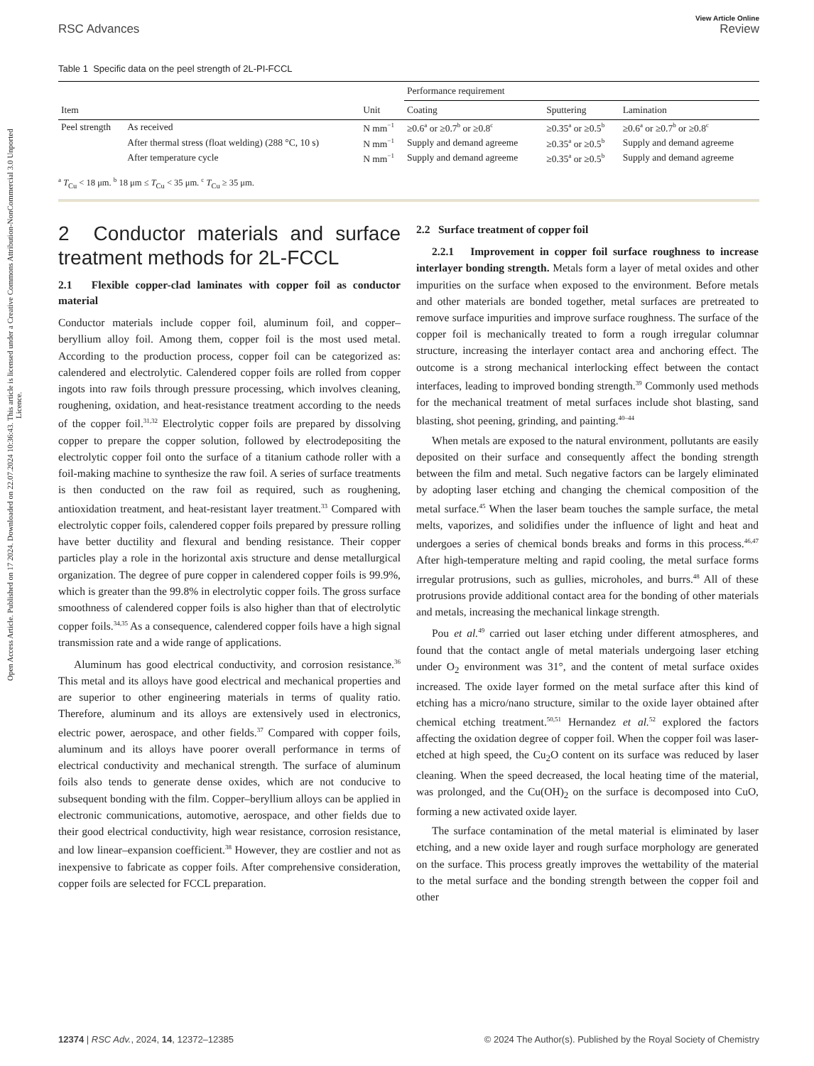Open Access Article. Published on 17 2024. Downloaded on 22.07.2024 10:36:43. This article is licensed under a Creative Commons Attribution-NonCommercial 3.0 Unported Licence.
RSC Advances
View Article Online
Review
Table 1 Specific data on the peel strength of 2L-PI-FCCL
| | | | Performance requirement | | |
| --- | --- | --- | --- | --- | --- |
| Item | | Unit | Coating | Sputtering | Lamination |
| Peel strength | As received | N mm<sup>−1</sup> | ≥0.6<sup>a</sup> or ≥0.7<sup>b</sup> or ≥0.8<sup>c</sup> | ≥0.35<sup>a</sup> or ≥0.5<sup>b</sup> | ≥0.6<sup>a</sup> or ≥0.7<sup>b</sup> or ≥0.8<sup>c</sup> |
| | After thermal stress (float welding) (288 °C, 10 s) | N mm<sup>−1</sup> | Supply and demand agreeme | ≥0.35<sup>a</sup> or ≥0.5<sup>b</sup> | Supply and demand agreeme |
| | After temperature cycle | N mm<sup>−1</sup> | Supply and demand agreeme | ≥0.35<sup>a</sup> or ≥0.5<sup>b</sup> | Supply and demand agreeme |
<sup>a</sup> T<sub>Cu</sub> < 18 μm. <sup>b</sup> 18 μm ≤ T<sub>Cu</sub> < 35 μm. <sup>c</sup> T<sub>Cu</sub> ≥ 35 μm.
2 Conductor materials and surface treatment methods for 2L-FCCL
2.1 Flexible copper-clad laminates with copper foil as conductor material
Conductor materials include copper foil, aluminum foil, and copper–beryllium alloy foil. Among them, copper foil is the most used metal. According to the production process, copper foil can be categorized as: calendered and electrolytic. Calendered copper foils are rolled from copper ingots into raw foils through pressure processing, which involves cleaning, roughening, oxidation, and heat-resistance treatment according to the needs of the copper foil.<sup>31,32</sup> Electrolytic copper foils are prepared by dissolving copper to prepare the copper solution, followed by electrodepositing the electrolytic copper foil onto the surface of a titanium cathode roller with a foil-making machine to synthesize the raw foil. A series of surface treatments is then conducted on the raw foil as required, such as roughening, antioxidation treatment, and heat-resistant layer treatment.<sup>33</sup> Compared with electrolytic copper foils, calendered copper foils prepared by pressure rolling have better ductility and flexural and bending resistance. Their copper particles play a role in the horizontal axis structure and dense metallurgical organization. The degree of pure copper in calendered copper foils is 99.9%, which is greater than the 99.8% in electrolytic copper foils. The gross surface smoothness of calendered copper foils is also higher than that of electrolytic copper foils.<sup>34,35</sup> As a consequence, calendered copper foils have a high signal transmission rate and a wide range of applications.
Aluminum has good electrical conductivity, and corrosion resistance.<sup>36</sup> This metal and its alloys have good electrical and mechanical properties and are superior to other engineering materials in terms of quality ratio. Therefore, aluminum and its alloys are extensively used in electronics, electric power, aerospace, and other fields.<sup>37</sup> Compared with copper foils, aluminum and its alloys have poorer overall performance in terms of electrical conductivity and mechanical strength. The surface of aluminum foils also tends to generate dense oxides, which are not conducive to subsequent bonding with the film. Copper–beryllium alloys can be applied in electronic communications, automotive, aerospace, and other fields due to their good electrical conductivity, high wear resistance, corrosion resistance, and low linear–expansion coefficient.<sup>38</sup> However, they are costlier and not as inexpensive to fabricate as copper foils. After comprehensive consideration, copper foils are selected for FCCL preparation.
2.2 Surface treatment of copper foil
2.2.1 Improvement in copper foil surface roughness to increase interlayer bonding strength. Metals form a layer of metal oxides and other impurities on the surface when exposed to the environment. Before metals and other materials are bonded together, metal surfaces are pretreated to remove surface impurities and improve surface roughness. The surface of the copper foil is mechanically treated to form a rough irregular columnar structure, increasing the interlayer contact area and anchoring effect. The outcome is a strong mechanical interlocking effect between the contact interfaces, leading to improved bonding strength.<sup>39</sup> Commonly used methods for the mechanical treatment of metal surfaces include shot blasting, sand blasting, shot peening, grinding, and painting.<sup>40–44</sup>
When metals are exposed to the natural environment, pollutants are easily deposited on their surface and consequently affect the bonding strength between the film and metal. Such negative factors can be largely eliminated by adopting laser etching and changing the chemical composition of the metal surface.<sup>45</sup> When the laser beam touches the sample surface, the metal melts, vaporizes, and solidifies under the influence of light and heat and undergoes a series of chemical bonds breaks and forms in this process.<sup>46,47</sup> After high-temperature melting and rapid cooling, the metal surface forms irregular protrusions, such as gullies, microholes, and burrs.<sup>48</sup> All of these protrusions provide additional contact area for the bonding of other materials and metals, increasing the mechanical linkage strength.
Pou et al.<sup>49</sup> carried out laser etching under different atmospheres, and found that the contact angle of metal materials undergoing laser etching under O<sub>2</sub> environment was 31°, and the content of metal surface oxides increased. The oxide layer formed on the metal surface after this kind of etching has a micro/nano structure, similar to the oxide layer obtained after chemical etching treatment.<sup>50,51</sup> Hernandez et al.<sup>52</sup> explored the factors affecting the oxidation degree of copper foil. When the copper foil was laser-etched at high speed, the Cu<sub>2</sub>O content on its surface was reduced by laser cleaning. When the speed decreased, the local heating time of the material, was prolonged, and the Cu(OH)<sub>2</sub> on the surface is decomposed into CuO, forming a new activated oxide layer.
The surface contamination of the metal material is eliminated by laser etching, and a new oxide layer and rough surface morphology are generated on the surface. This process greatly improves the wettability of the material to the metal surface and the bonding strength between the copper foil and other
12374 | RSC Adv., 2024, 14, 12372–12385
© 2024 The Author(s). Published by the Royal Society of Chemistry